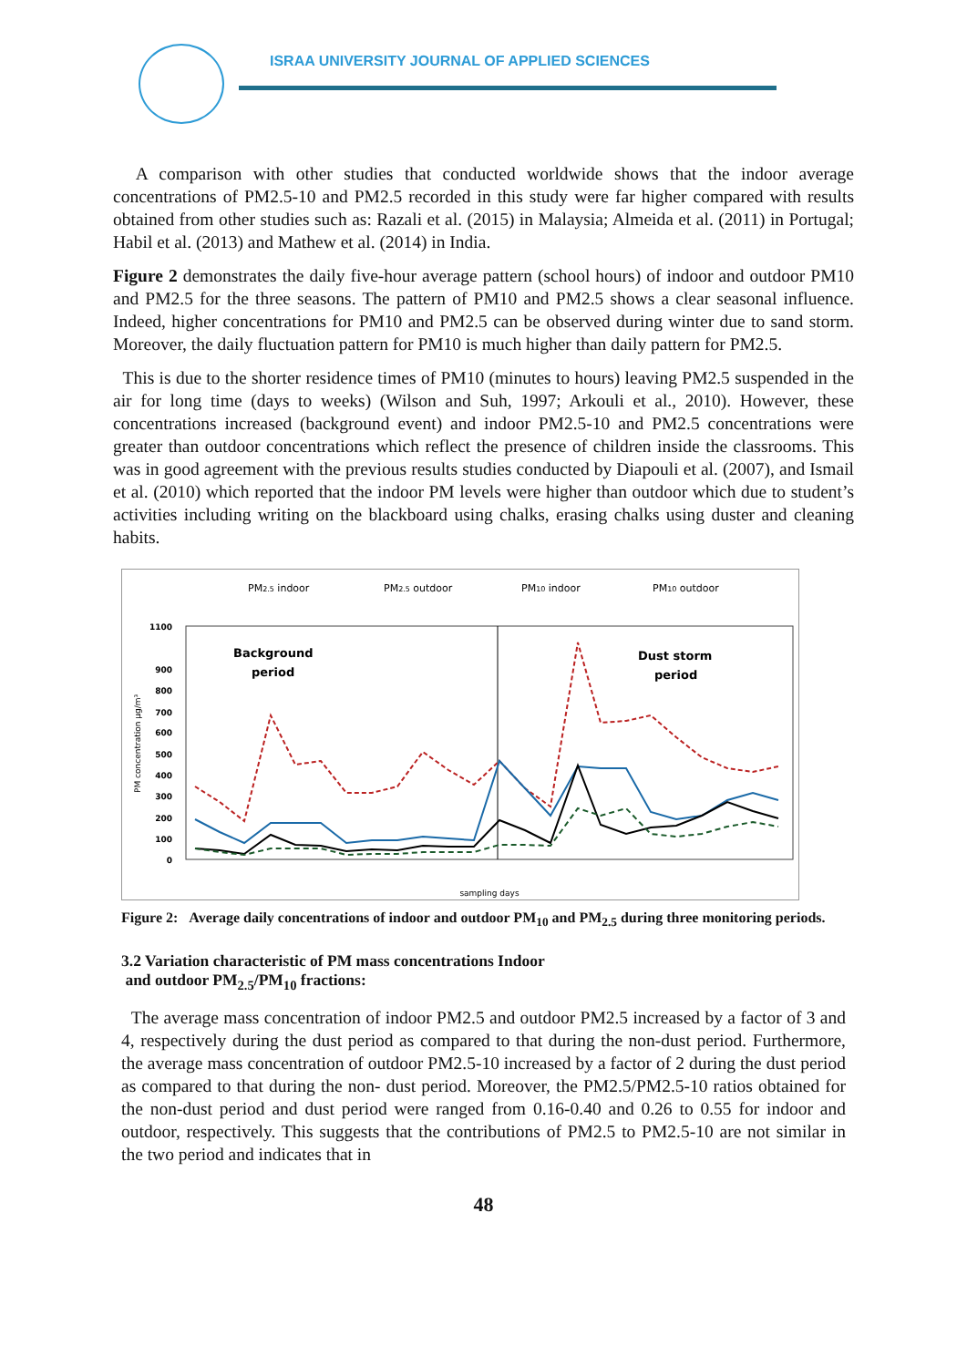ISRAA UNIVERSITY JOURNAL OF APPLIED SCIENCES
A comparison with other studies that conducted worldwide shows that the indoor average concentrations of PM2.5-10 and PM2.5 recorded in this study were far higher compared with results obtained from other studies such as: Razali et al. (2015) in Malaysia; Almeida et al. (2011) in Portugal; Habil et al. (2013) and Mathew et al. (2014) in India.
Figure 2 demonstrates the daily five-hour average pattern (school hours) of indoor and outdoor PM10 and PM2.5 for the three seasons. The pattern of PM10 and PM2.5 shows a clear seasonal influence. Indeed, higher concentrations for PM10 and PM2.5 can be observed during winter due to sand storm. Moreover, the daily fluctuation pattern for PM10 is much higher than daily pattern for PM2.5.
This is due to the shorter residence times of PM10 (minutes to hours) leaving PM2.5 suspended in the air for long time (days to weeks) (Wilson and Suh, 1997; Arkouli et al., 2010). However, these concentrations increased (background event) and indoor PM2.5-10 and PM2.5 concentrations were greater than outdoor concentrations which reflect the presence of children inside the classrooms. This was in good agreement with the previous results studies conducted by Diapouli et al. (2007), and Ismail et al. (2010) which reported that the indoor PM levels were higher than outdoor which due to student’s activities including writing on the blackboard using chalks, erasing chalks using duster and cleaning habits.
PM2.5 indoor
PM2.5 outdoor
PM10 indoor
PM10 outdoor
1100
900
800
700
600
500
400
300
200
100
0
PM concentration µg/m³
Background
period
Dust storm
period
sampling days
Figure 2: Average daily concentrations of indoor and outdoor PM<sub>10</sub> and PM<sub>2.5</sub> during three monitoring periods.
3.2 Variation characteristic of PM mass concentrations Indoor
and outdoor PM<sub>2.5</sub>/PM<sub>10</sub> fractions:
The average mass concentration of indoor PM2.5 and outdoor PM2.5 increased by a factor of 3 and 4, respectively during the dust period as compared to that during the non-dust period. Furthermore, the average mass concentration of outdoor PM2.5-10 increased by a factor of 2 during the dust period as compared to that during the non- dust period. Moreover, the PM2.5/PM2.5-10 ratios obtained for the non-dust period and dust period were ranged from 0.16-0.40 and 0.26 to 0.55 for indoor and outdoor, respectively. This suggests that the contributions of PM2.5 to PM2.5-10 are not similar in the two period and indicates that in
48